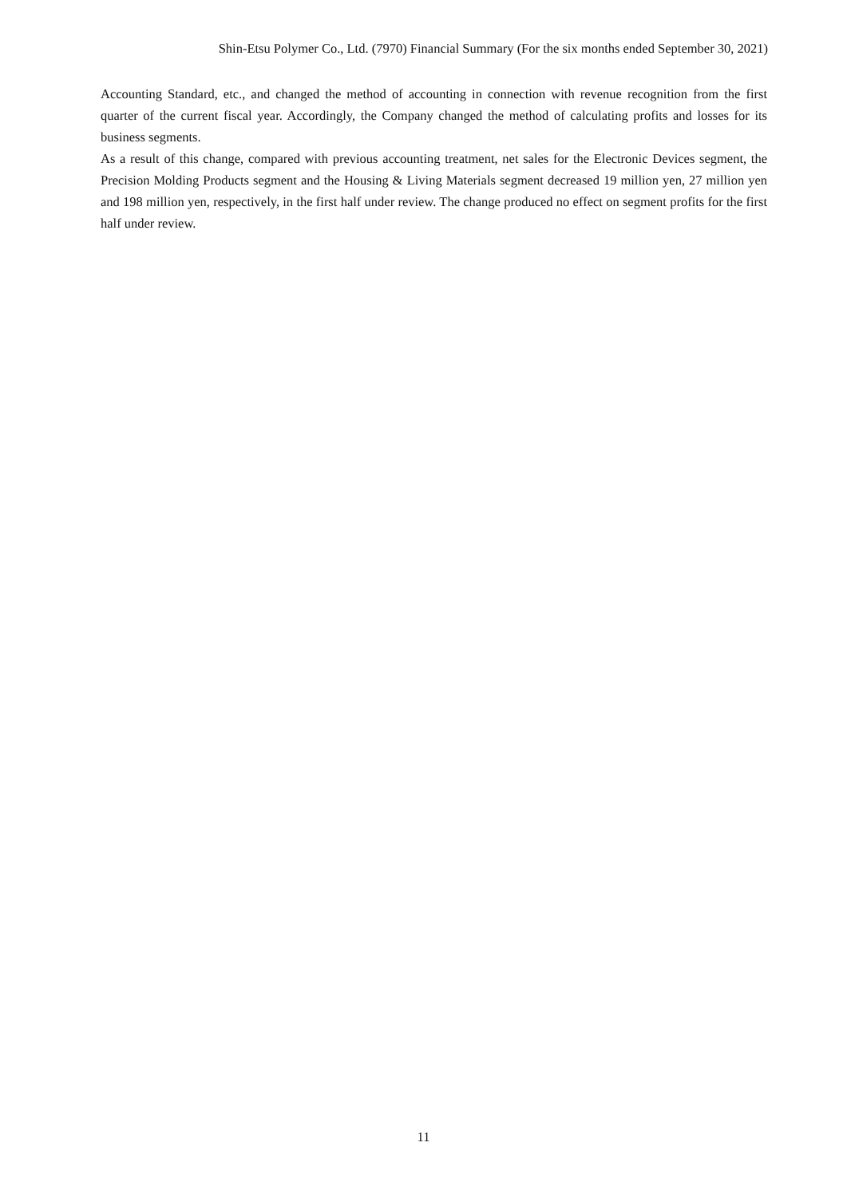Shin-Etsu Polymer Co., Ltd. (7970) Financial Summary (For the six months ended September 30, 2021)
Accounting Standard, etc., and changed the method of accounting in connection with revenue recognition from the first quarter of the current fiscal year. Accordingly, the Company changed the method of calculating profits and losses for its business segments.
As a result of this change, compared with previous accounting treatment, net sales for the Electronic Devices segment, the Precision Molding Products segment and the Housing & Living Materials segment decreased 19 million yen, 27 million yen and 198 million yen, respectively, in the first half under review. The change produced no effect on segment profits for the first half under review.
11